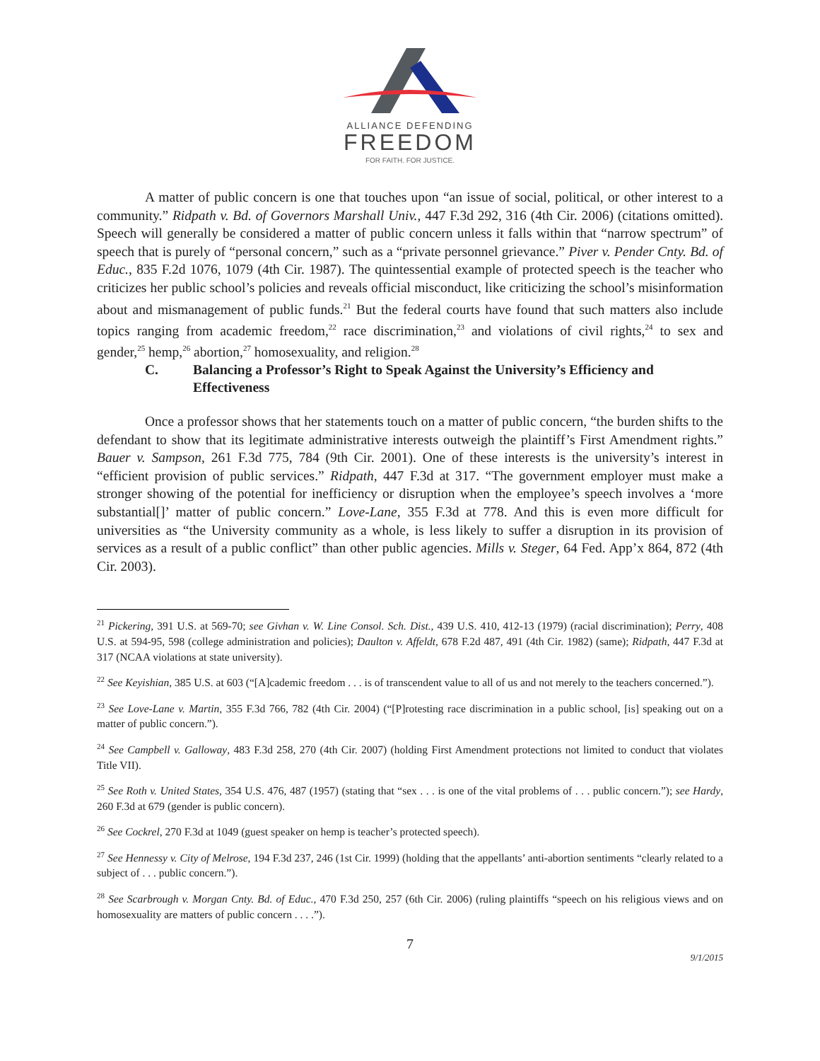ALLIANCE DEFENDING
FREEDOM
FOR FAITH. FOR JUSTICE.
A matter of public concern is one that touches upon “an issue of social, political, or other interest to a community.” Ridpath v. Bd. of Governors Marshall Univ., 447 F.3d 292, 316 (4th Cir. 2006) (citations omitted). Speech will generally be considered a matter of public concern unless it falls within that “narrow spectrum” of speech that is purely of “personal concern,” such as a “private personnel grievance.” Piver v. Pender Cnty. Bd. of Educ., 835 F.2d 1076, 1079 (4th Cir. 1987). The quintessential example of protected speech is the teacher who criticizes her public school’s policies and reveals official misconduct, like criticizing the school’s misinformation about and mismanagement of public funds.<sup>21</sup> But the federal courts have found that such matters also include topics ranging from academic freedom,<sup>22</sup> race discrimination,<sup>23</sup> and violations of civil rights,<sup>24</sup> to sex and gender,<sup>25</sup> hemp,<sup>26</sup> abortion,<sup>27</sup> homosexuality, and religion.<sup>28</sup>
C. Balancing a Professor’s Right to Speak Against the University’s Efficiency and Effectiveness
Once a professor shows that her statements touch on a matter of public concern, “the burden shifts to the defendant to show that its legitimate administrative interests outweigh the plaintiff’s First Amendment rights.” Bauer v. Sampson, 261 F.3d 775, 784 (9th Cir. 2001). One of these interests is the university’s interest in “efficient provision of public services.” Ridpath, 447 F.3d at 317. “The government employer must make a stronger showing of the potential for inefficiency or disruption when the employee’s speech involves a ‘more substantial[]’ matter of public concern.” Love-Lane, 355 F.3d at 778. And this is even more difficult for universities as “the University community as a whole, is less likely to suffer a disruption in its provision of services as a result of a public conflict” than other public agencies. Mills v. Steger, 64 Fed. App’x 864, 872 (4th Cir. 2003).
<sup>21</sup> Pickering, 391 U.S. at 569-70; see Givhan v. W. Line Consol. Sch. Dist., 439 U.S. 410, 412-13 (1979) (racial discrimination); Perry, 408 U.S. at 594-95, 598 (college administration and policies); Daulton v. Affeldt, 678 F.2d 487, 491 (4th Cir. 1982) (same); Ridpath, 447 F.3d at 317 (NCAA violations at state university).
<sup>22</sup> See Keyishian, 385 U.S. at 603 (“[A]cademic freedom . . . is of transcendent value to all of us and not merely to the teachers concerned.”).
<sup>23</sup> See Love-Lane v. Martin, 355 F.3d 766, 782 (4th Cir. 2004) (“[P]rotesting race discrimination in a public school, [is] speaking out on a matter of public concern.”).
<sup>24</sup> See Campbell v. Galloway, 483 F.3d 258, 270 (4th Cir. 2007) (holding First Amendment protections not limited to conduct that violates Title VII).
<sup>25</sup> See Roth v. United States, 354 U.S. 476, 487 (1957) (stating that “sex . . . is one of the vital problems of . . . public concern.”); see Hardy, 260 F.3d at 679 (gender is public concern).
<sup>26</sup> See Cockrel, 270 F.3d at 1049 (guest speaker on hemp is teacher’s protected speech).
<sup>27</sup> See Hennessy v. City of Melrose, 194 F.3d 237, 246 (1st Cir. 1999) (holding that the appellants’ anti-abortion sentiments “clearly related to a subject of . . . public concern.”).
<sup>28</sup> See Scarbrough v. Morgan Cnty. Bd. of Educ., 470 F.3d 250, 257 (6th Cir. 2006) (ruling plaintiffs “speech on his religious views and on homosexuality are matters of public concern . . . .”).
7
9/1/2015